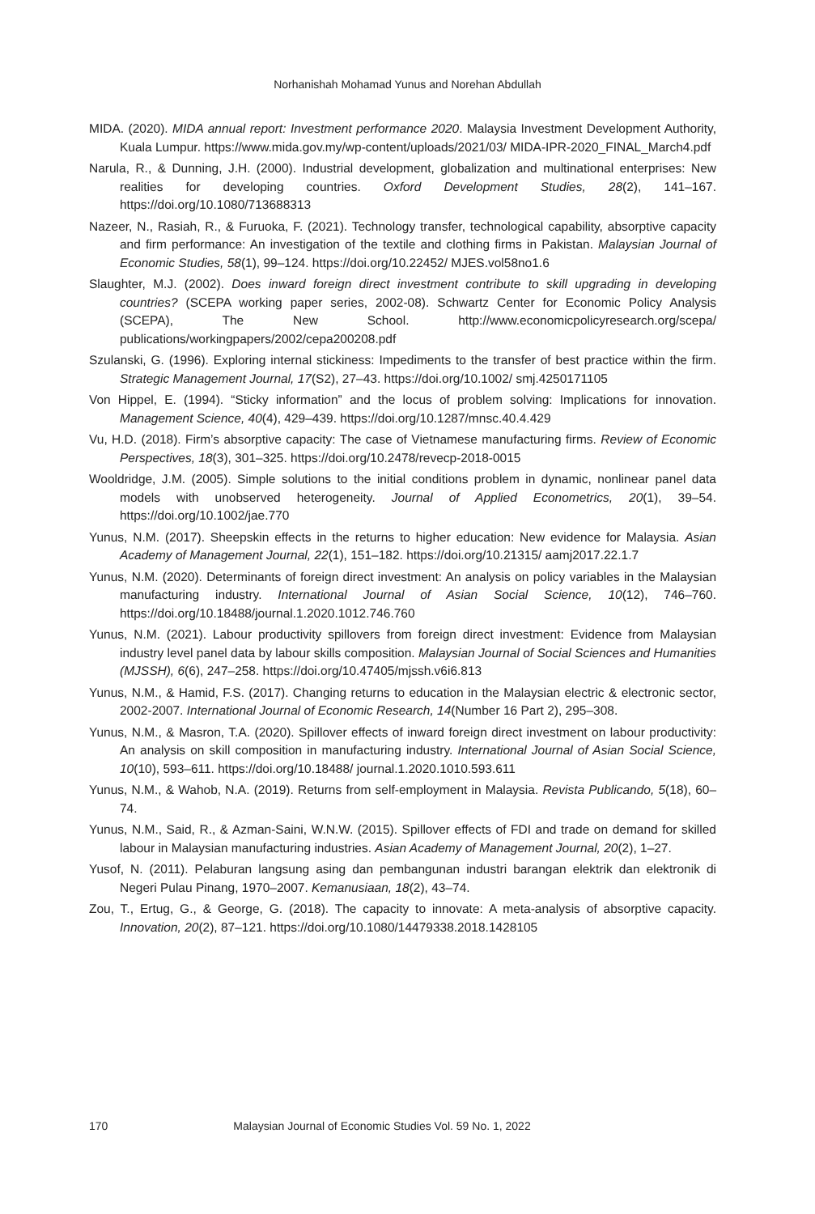Norhanishah Mohamad Yunus and Norehan Abdullah
MIDA. (2020). MIDA annual report: Investment performance 2020. Malaysia Investment Development Authority, Kuala Lumpur. https://www.mida.gov.my/wp-content/uploads/2021/03/ MIDA-IPR-2020_FINAL_March4.pdf
Narula, R., & Dunning, J.H. (2000). Industrial development, globalization and multinational enterprises: New realities for developing countries. Oxford Development Studies, 28(2), 141–167. https://doi.org/10.1080/713688313
Nazeer, N., Rasiah, R., & Furuoka, F. (2021). Technology transfer, technological capability, absorptive capacity and firm performance: An investigation of the textile and clothing firms in Pakistan. Malaysian Journal of Economic Studies, 58(1), 99–124. https://doi.org/10.22452/ MJES.vol58no1.6
Slaughter, M.J. (2002). Does inward foreign direct investment contribute to skill upgrading in developing countries? (SCEPA working paper series, 2002-08). Schwartz Center for Economic Policy Analysis (SCEPA), The New School. http://www.economicpolicyresearch.org/scepa/ publications/workingpapers/2002/cepa200208.pdf
Szulanski, G. (1996). Exploring internal stickiness: Impediments to the transfer of best practice within the firm. Strategic Management Journal, 17(S2), 27–43. https://doi.org/10.1002/ smj.4250171105
Von Hippel, E. (1994). “Sticky information” and the locus of problem solving: Implications for innovation. Management Science, 40(4), 429–439. https://doi.org/10.1287/mnsc.40.4.429
Vu, H.D. (2018). Firm’s absorptive capacity: The case of Vietnamese manufacturing firms. Review of Economic Perspectives, 18(3), 301–325. https://doi.org/10.2478/revecp-2018-0015
Wooldridge, J.M. (2005). Simple solutions to the initial conditions problem in dynamic, nonlinear panel data models with unobserved heterogeneity. Journal of Applied Econometrics, 20(1), 39–54. https://doi.org/10.1002/jae.770
Yunus, N.M. (2017). Sheepskin effects in the returns to higher education: New evidence for Malaysia. Asian Academy of Management Journal, 22(1), 151–182. https://doi.org/10.21315/ aamj2017.22.1.7
Yunus, N.M. (2020). Determinants of foreign direct investment: An analysis on policy variables in the Malaysian manufacturing industry. International Journal of Asian Social Science, 10(12), 746–760. https://doi.org/10.18488/journal.1.2020.1012.746.760
Yunus, N.M. (2021). Labour productivity spillovers from foreign direct investment: Evidence from Malaysian industry level panel data by labour skills composition. Malaysian Journal of Social Sciences and Humanities (MJSSH), 6(6), 247–258. https://doi.org/10.47405/mjssh.v6i6.813
Yunus, N.M., & Hamid, F.S. (2017). Changing returns to education in the Malaysian electric & electronic sector, 2002-2007. International Journal of Economic Research, 14(Number 16 Part 2), 295–308.
Yunus, N.M., & Masron, T.A. (2020). Spillover effects of inward foreign direct investment on labour productivity: An analysis on skill composition in manufacturing industry. International Journal of Asian Social Science, 10(10), 593–611. https://doi.org/10.18488/ journal.1.2020.1010.593.611
Yunus, N.M., & Wahob, N.A. (2019). Returns from self-employment in Malaysia. Revista Publicando, 5(18), 60–74.
Yunus, N.M., Said, R., & Azman-Saini, W.N.W. (2015). Spillover effects of FDI and trade on demand for skilled labour in Malaysian manufacturing industries. Asian Academy of Management Journal, 20(2), 1–27.
Yusof, N. (2011). Pelaburan langsung asing dan pembangunan industri barangan elektrik dan elektronik di Negeri Pulau Pinang, 1970–2007. Kemanusiaan, 18(2), 43–74.
Zou, T., Ertug, G., & George, G. (2018). The capacity to innovate: A meta-analysis of absorptive capacity. Innovation, 20(2), 87–121. https://doi.org/10.1080/14479338.2018.1428105
170 Malaysian Journal of Economic Studies Vol. 59 No. 1, 2022